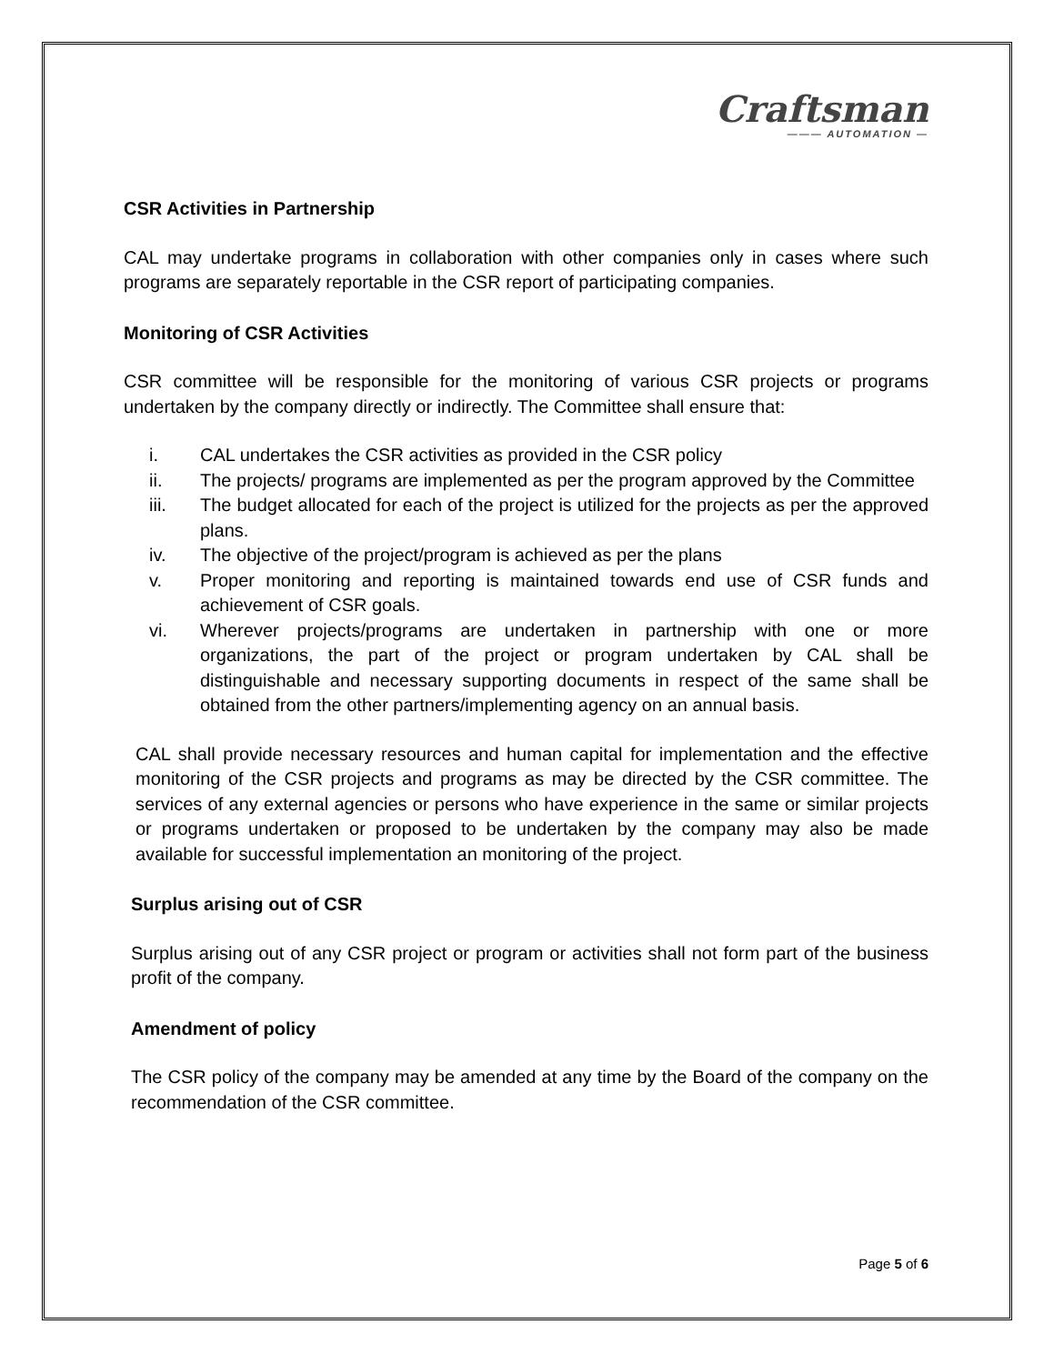Craftsman
——— AUTOMATION —
CSR Activities in Partnership
CAL may undertake programs in collaboration with other companies only in cases where such programs are separately reportable in the CSR report of participating companies.
Monitoring of CSR Activities
CSR committee will be responsible for the monitoring of various CSR projects or programs undertaken by the company directly or indirectly. The Committee shall ensure that:
i. CAL undertakes the CSR activities as provided in the CSR policy
ii. The projects/ programs are implemented as per the program approved by the Committee
iii. The budget allocated for each of the project is utilized for the projects as per the approved plans.
iv. The objective of the project/program is achieved as per the plans
v. Proper monitoring and reporting is maintained towards end use of CSR funds and achievement of CSR goals.
vi. Wherever projects/programs are undertaken in partnership with one or more organizations, the part of the project or program undertaken by CAL shall be distinguishable and necessary supporting documents in respect of the same shall be obtained from the other partners/implementing agency on an annual basis.
CAL shall provide necessary resources and human capital for implementation and the effective monitoring of the CSR projects and programs as may be directed by the CSR committee. The services of any external agencies or persons who have experience in the same or similar projects or programs undertaken or proposed to be undertaken by the company may also be made available for successful implementation an monitoring of the project.
Surplus arising out of CSR
Surplus arising out of any CSR project or program or activities shall not form part of the business profit of the company.
Amendment of policy
The CSR policy of the company may be amended at any time by the Board of the company on the recommendation of the CSR committee.
Page 5 of 6